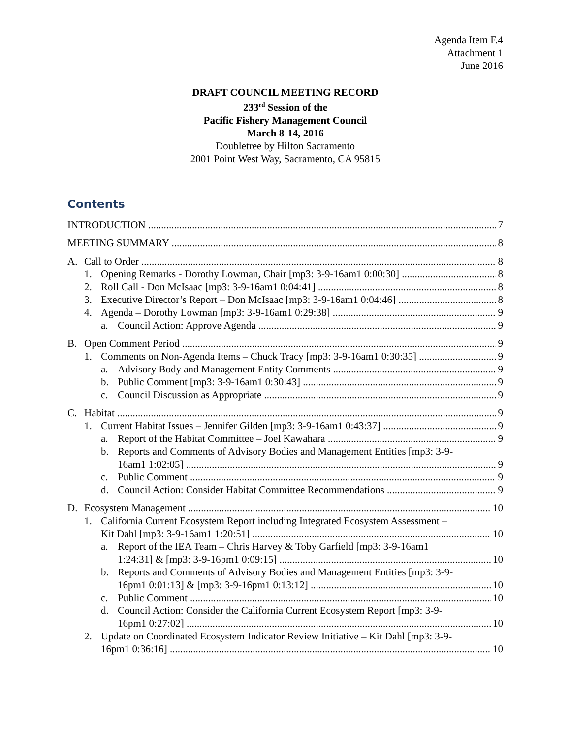Agenda Item F.4
Attachment 1
June 2016
DRAFT COUNCIL MEETING RECORD
233<sup>rd</sup> Session of the
Pacific Fishery Management Council
March 8-14, 2016
Doubletree by Hilton Sacramento
2001 Point West Way, Sacramento, CA 95815
Contents
INTRODUCTION 7
MEETING SUMMARY 8
A. Call to Order 8
1. Opening Remarks - Dorothy Lowman, Chair [mp3: 3-9-16am1 0:00:30] 8
2. Roll Call - Don McIsaac [mp3: 3-9-16am1 0:04:41] 8
3. Executive Director’s Report – Don McIsaac [mp3: 3-9-16am1 0:04:46] 8
4. Agenda – Dorothy Lowman [mp3: 3-9-16am1 0:29:38] 9
a. Council Action: Approve Agenda 9
B. Open Comment Period 9
1. Comments on Non-Agenda Items – Chuck Tracy [mp3: 3-9-16am1 0:30:35] 9
a. Advisory Body and Management Entity Comments 9
b. Public Comment [mp3: 3-9-16am1 0:30:43] 9
c. Council Discussion as Appropriate 9
C. Habitat 9
1. Current Habitat Issues – Jennifer Gilden [mp3: 3-9-16am1 0:43:37] 9
a. Report of the Habitat Committee – Joel Kawahara 9
b. Reports and Comments of Advisory Bodies and Management Entities [mp3: 3-9-
16am1 1:02:05] 9
c. Public Comment 9
d. Council Action: Consider Habitat Committee Recommendations 9
D. Ecosystem Management 10
1. California Current Ecosystem Report including Integrated Ecosystem Assessment –
Kit Dahl [mp3: 3-9-16am1 1:20:51] 10
a. Report of the IEA Team – Chris Harvey & Toby Garfield [mp3: 3-9-16am1
1:24:31] & [mp3: 3-9-16pm1 0:09:15] 10
b. Reports and Comments of Advisory Bodies and Management Entities [mp3: 3-9-
16pm1 0:01:13] & [mp3: 3-9-16pm1 0:13:12] 10
c. Public Comment 10
d. Council Action: Consider the California Current Ecosystem Report [mp3: 3-9-
16pm1 0:27:02] 10
2. Update on Coordinated Ecosystem Indicator Review Initiative – Kit Dahl [mp3: 3-9-
16pm1 0:36:16] 10